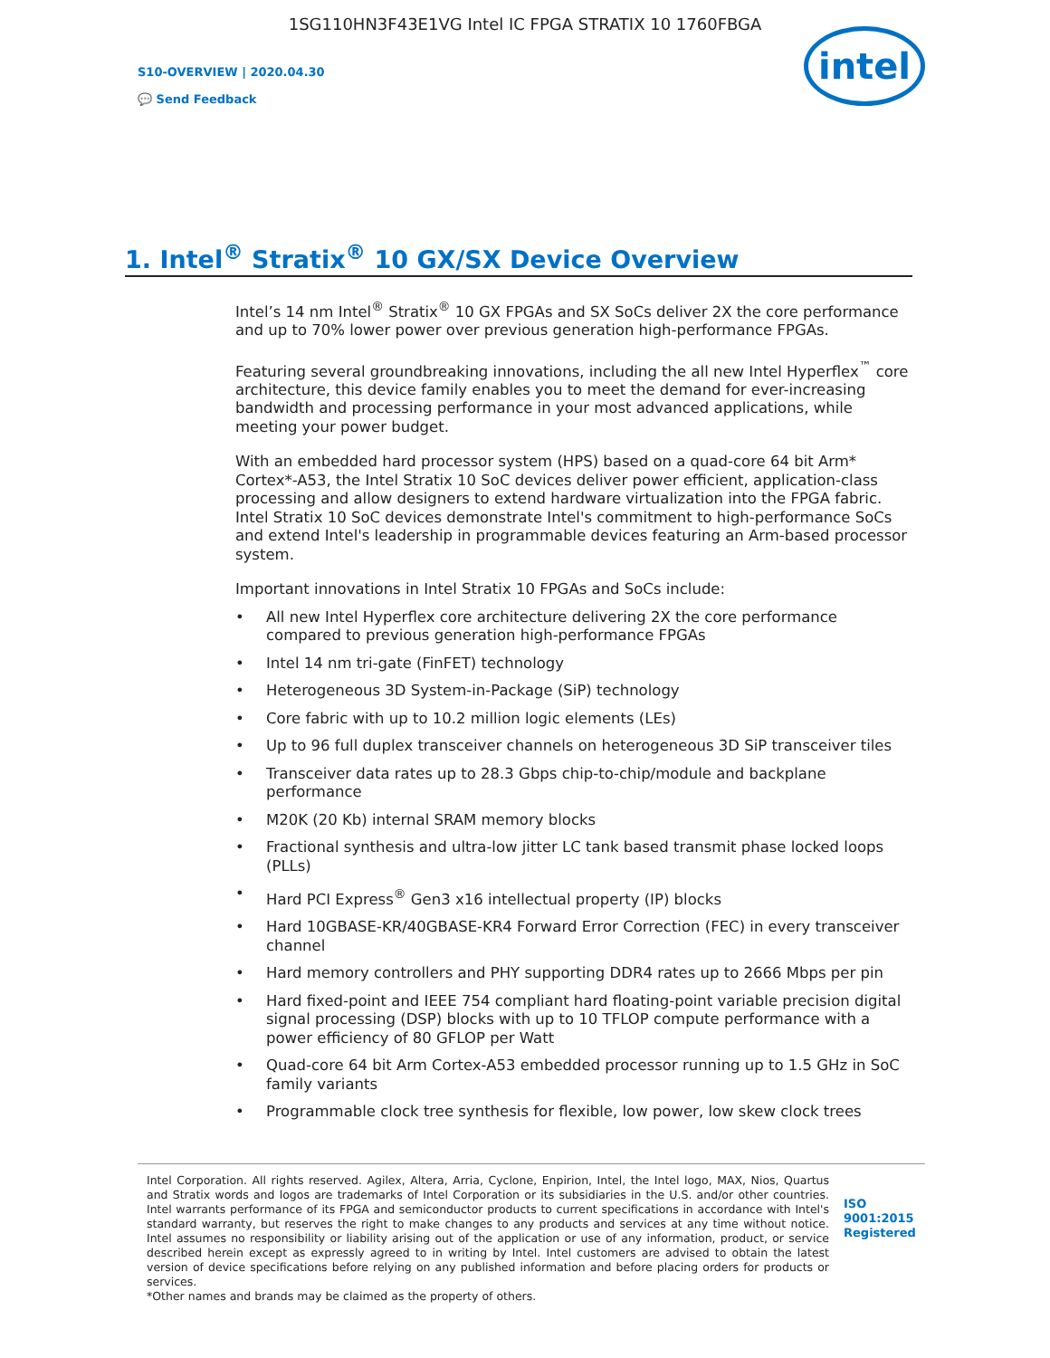1SG110HN3F43E1VG Intel IC FPGA STRATIX 10 1760FBGA
S10-OVERVIEW | 2020.04.30
💬 Send Feedback
intel
1. Intel<sup>®</sup> Stratix<sup>®</sup> 10 GX/SX Device Overview
Intel’s 14 nm Intel<sup>®</sup> Stratix<sup>®</sup> 10 GX FPGAs and SX SoCs deliver 2X the core performance and up to 70% lower power over previous generation high-performance FPGAs.
Featuring several groundbreaking innovations, including the all new Intel Hyperflex<sup>™</sup> core architecture, this device family enables you to meet the demand for ever-increasing bandwidth and processing performance in your most advanced applications, while meeting your power budget.
With an embedded hard processor system (HPS) based on a quad-core 64 bit Arm* Cortex*-A53, the Intel Stratix 10 SoC devices deliver power efficient, application-class processing and allow designers to extend hardware virtualization into the FPGA fabric. Intel Stratix 10 SoC devices demonstrate Intel's commitment to high-performance SoCs and extend Intel's leadership in programmable devices featuring an Arm-based processor system.
Important innovations in Intel Stratix 10 FPGAs and SoCs include:
• All new Intel Hyperflex core architecture delivering 2X the core performance compared to previous generation high-performance FPGAs
• Intel 14 nm tri-gate (FinFET) technology
• Heterogeneous 3D System-in-Package (SiP) technology
• Core fabric with up to 10.2 million logic elements (LEs)
• Up to 96 full duplex transceiver channels on heterogeneous 3D SiP transceiver tiles
• Transceiver data rates up to 28.3 Gbps chip-to-chip/module and backplane performance
• M20K (20 Kb) internal SRAM memory blocks
• Fractional synthesis and ultra-low jitter LC tank based transmit phase locked loops (PLLs)
• Hard PCI Express<sup>®</sup> Gen3 x16 intellectual property (IP) blocks
• Hard 10GBASE-KR/40GBASE-KR4 Forward Error Correction (FEC) in every transceiver channel
• Hard memory controllers and PHY supporting DDR4 rates up to 2666 Mbps per pin
• Hard fixed-point and IEEE 754 compliant hard floating-point variable precision digital signal processing (DSP) blocks with up to 10 TFLOP compute performance with a power efficiency of 80 GFLOP per Watt
• Quad-core 64 bit Arm Cortex-A53 embedded processor running up to 1.5 GHz in SoC family variants
• Programmable clock tree synthesis for flexible, low power, low skew clock trees
Intel Corporation. All rights reserved. Agilex, Altera, Arria, Cyclone, Enpirion, Intel, the Intel logo, MAX, Nios, Quartus and Stratix words and logos are trademarks of Intel Corporation or its subsidiaries in the U.S. and/or other countries. Intel warrants performance of its FPGA and semiconductor products to current specifications in accordance with Intel's standard warranty, but reserves the right to make changes to any products and services at any time without notice. Intel assumes no responsibility or liability arising out of the application or use of any information, product, or service described herein except as expressly agreed to in writing by Intel. Intel customers are advised to obtain the latest version of device specifications before relying on any published information and before placing orders for products or services.
*Other names and brands may be claimed as the property of others.
ISO
9001:2015
Registered